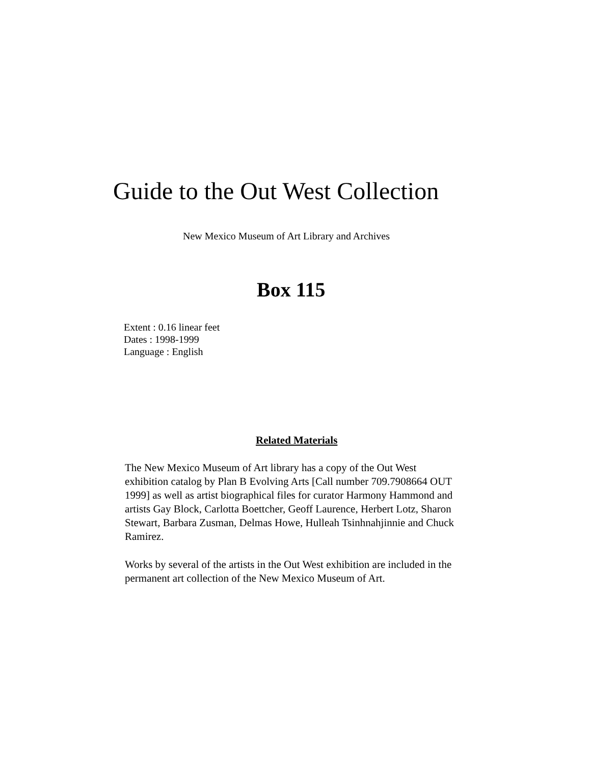Guide to the Out West Collection
New Mexico Museum of Art Library and Archives
Box 115
Extent : 0.16 linear feet
Dates : 1998-1999
Language : English
Related Materials
The New Mexico Museum of Art library has a copy of the Out West exhibition catalog by Plan B Evolving Arts [Call number 709.7908664 OUT 1999] as well as artist biographical files for curator Harmony Hammond and artists Gay Block, Carlotta Boettcher, Geoff Laurence, Herbert Lotz, Sharon Stewart, Barbara Zusman, Delmas Howe, Hulleah Tsinhnahjinnie and Chuck Ramirez.
Works by several of the artists in the Out West exhibition are included in the permanent art collection of the New Mexico Museum of Art.